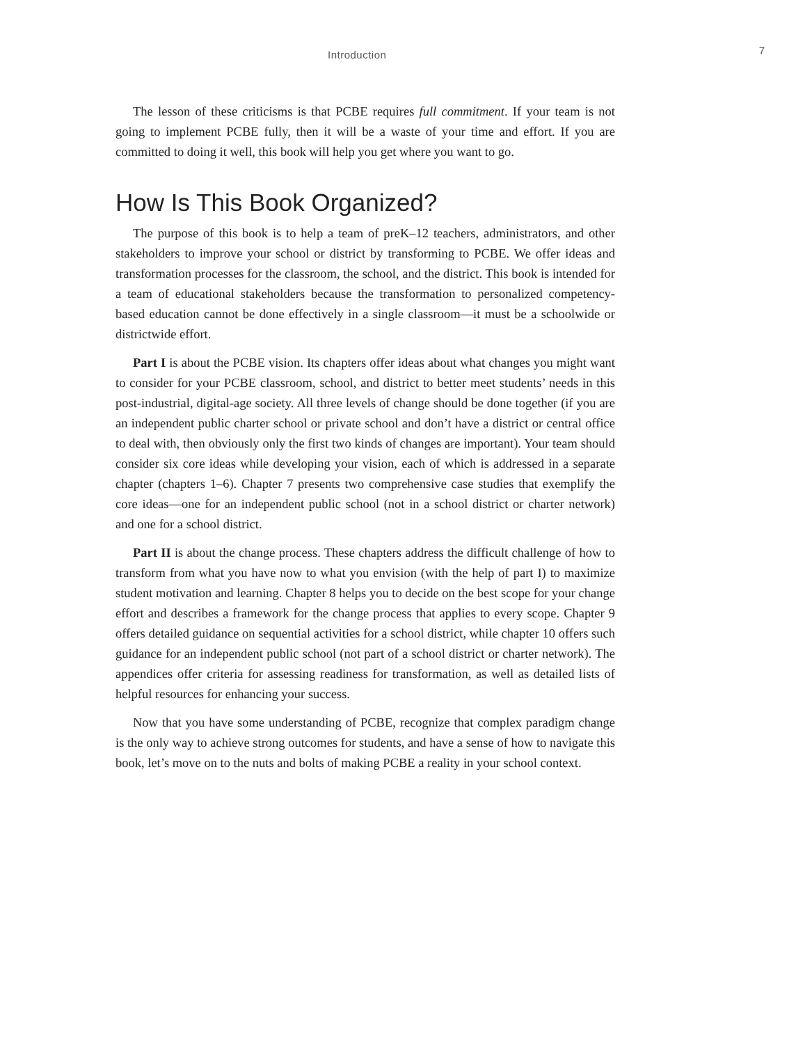Introduction 7
The lesson of these criticisms is that PCBE requires full commitment. If your team is not going to implement PCBE fully, then it will be a waste of your time and effort. If you are committed to doing it well, this book will help you get where you want to go.
How Is This Book Organized?
The purpose of this book is to help a team of preK–12 teachers, administrators, and other stakeholders to improve your school or district by transforming to PCBE. We offer ideas and transformation processes for the classroom, the school, and the district. This book is intended for a team of educational stakeholders because the transformation to personalized competency-based education cannot be done effectively in a single classroom—it must be a schoolwide or districtwide effort.
Part I is about the PCBE vision. Its chapters offer ideas about what changes you might want to consider for your PCBE classroom, school, and district to better meet students’ needs in this post-industrial, digital-age society. All three levels of change should be done together (if you are an independent public charter school or private school and don’t have a district or central office to deal with, then obviously only the first two kinds of changes are important). Your team should consider six core ideas while developing your vision, each of which is addressed in a separate chapter (chapters 1–6). Chapter 7 presents two comprehensive case studies that exemplify the core ideas—one for an independent public school (not in a school district or charter network) and one for a school district.
Part II is about the change process. These chapters address the difficult challenge of how to transform from what you have now to what you envision (with the help of part I) to maximize student motivation and learning. Chapter 8 helps you to decide on the best scope for your change effort and describes a framework for the change process that applies to every scope. Chapter 9 offers detailed guidance on sequential activities for a school district, while chapter 10 offers such guidance for an independent public school (not part of a school district or charter network). The appendices offer criteria for assessing readiness for transformation, as well as detailed lists of helpful resources for enhancing your success.
Now that you have some understanding of PCBE, recognize that complex paradigm change is the only way to achieve strong outcomes for students, and have a sense of how to navigate this book, let’s move on to the nuts and bolts of making PCBE a reality in your school context.